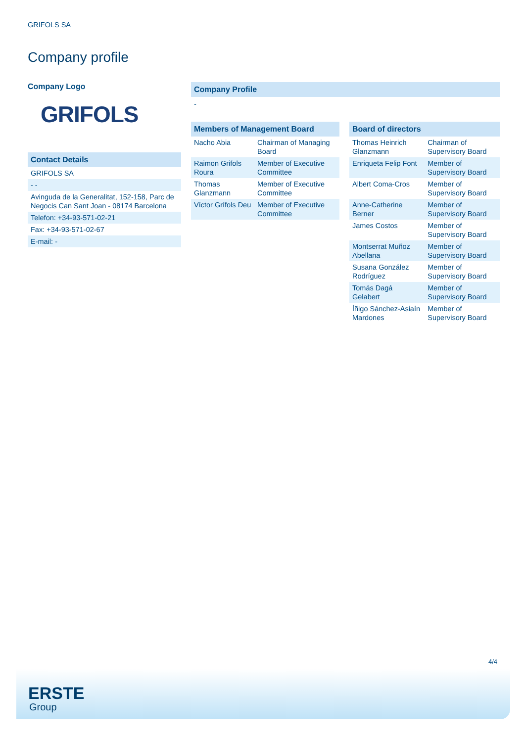GRIFOLS SA
Company profile
Company Logo
GRIFOLS
Contact Details
| GRIFOLS SA |
| - - |
| Avinguda de la Generalitat, 152-158, Parc de Negocis Can Sant Joan - 08174 Barcelona |
| Telefon: +34-93-571-02-21 |
| Fax: +34-93-571-02-67 |
| E-mail: - |
Company Profile
-
Members of Management Board
| Nacho Abia | Chairman of Managing Board |
| Raimon Grifols Roura | Member of Executive Committee |
| Thomas Glanzmann | Member of Executive Committee |
| Víctor Grífols Deu | Member of Executive Committee |
Board of directors
| Thomas Heinrich Glanzmann | Chairman of Supervisory Board |
| Enriqueta Felip Font | Member of Supervisory Board |
| Albert Coma-Cros | Member of Supervisory Board |
| Anne-Catherine Berner | Member of Supervisory Board |
| James Costos | Member of Supervisory Board |
| Montserrat Muñoz Abellana | Member of Supervisory Board |
| Susana González Rodríguez | Member of Supervisory Board |
| Tomás Dagá Gelabert | Member of Supervisory Board |
| Íñigo Sánchez-Asiaín Mardones | Member of Supervisory Board |
4/4
ERSTE
Group